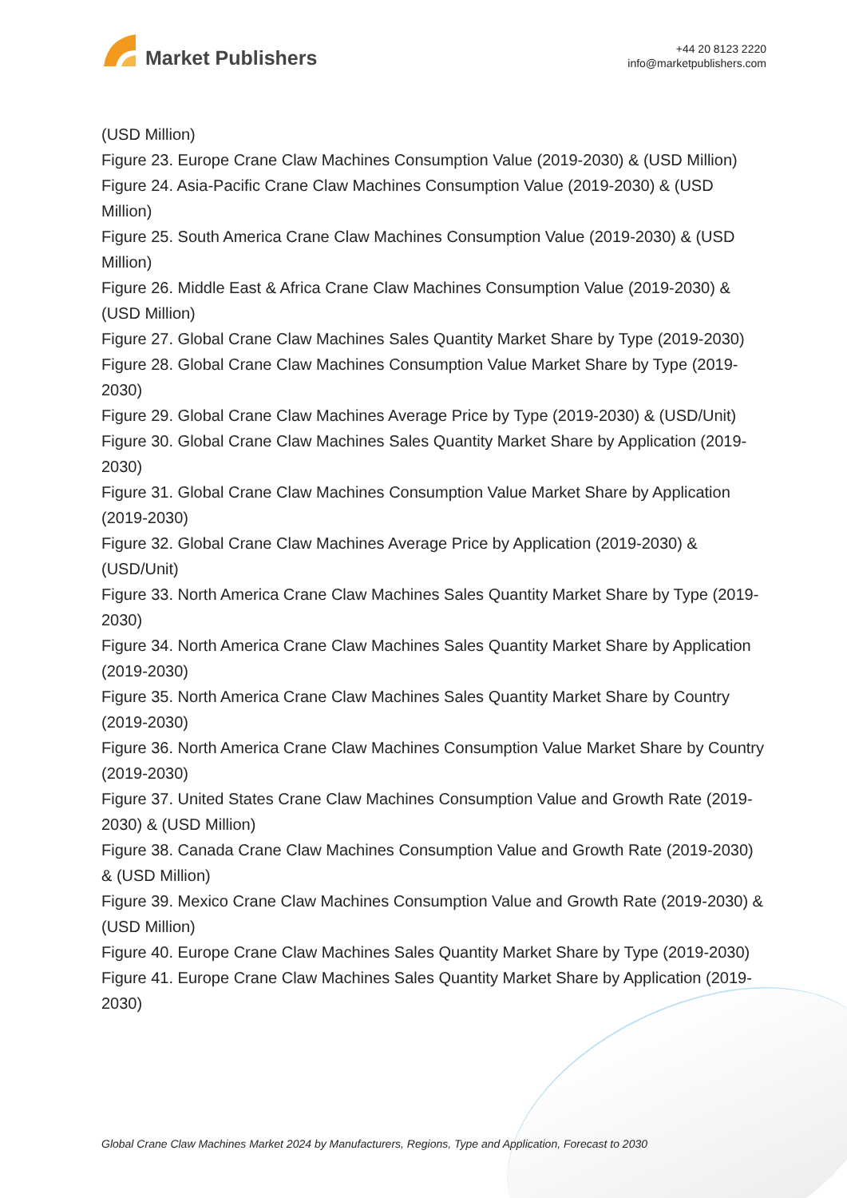Market Publishers
+44 20 8123 2220
info@marketpublishers.com
(USD Million)
Figure 23. Europe Crane Claw Machines Consumption Value (2019-2030) & (USD Million)
Figure 24. Asia-Pacific Crane Claw Machines Consumption Value (2019-2030) & (USD Million)
Figure 25. South America Crane Claw Machines Consumption Value (2019-2030) & (USD Million)
Figure 26. Middle East & Africa Crane Claw Machines Consumption Value (2019-2030) & (USD Million)
Figure 27. Global Crane Claw Machines Sales Quantity Market Share by Type (2019-2030)
Figure 28. Global Crane Claw Machines Consumption Value Market Share by Type (2019-2030)
Figure 29. Global Crane Claw Machines Average Price by Type (2019-2030) & (USD/Unit)
Figure 30. Global Crane Claw Machines Sales Quantity Market Share by Application (2019-2030)
Figure 31. Global Crane Claw Machines Consumption Value Market Share by Application (2019-2030)
Figure 32. Global Crane Claw Machines Average Price by Application (2019-2030) & (USD/Unit)
Figure 33. North America Crane Claw Machines Sales Quantity Market Share by Type (2019-2030)
Figure 34. North America Crane Claw Machines Sales Quantity Market Share by Application (2019-2030)
Figure 35. North America Crane Claw Machines Sales Quantity Market Share by Country (2019-2030)
Figure 36. North America Crane Claw Machines Consumption Value Market Share by Country (2019-2030)
Figure 37. United States Crane Claw Machines Consumption Value and Growth Rate (2019-2030) & (USD Million)
Figure 38. Canada Crane Claw Machines Consumption Value and Growth Rate (2019-2030) & (USD Million)
Figure 39. Mexico Crane Claw Machines Consumption Value and Growth Rate (2019-2030) & (USD Million)
Figure 40. Europe Crane Claw Machines Sales Quantity Market Share by Type (2019-2030)
Figure 41. Europe Crane Claw Machines Sales Quantity Market Share by Application (2019-2030)
Global Crane Claw Machines Market 2024 by Manufacturers, Regions, Type and Application, Forecast to 2030